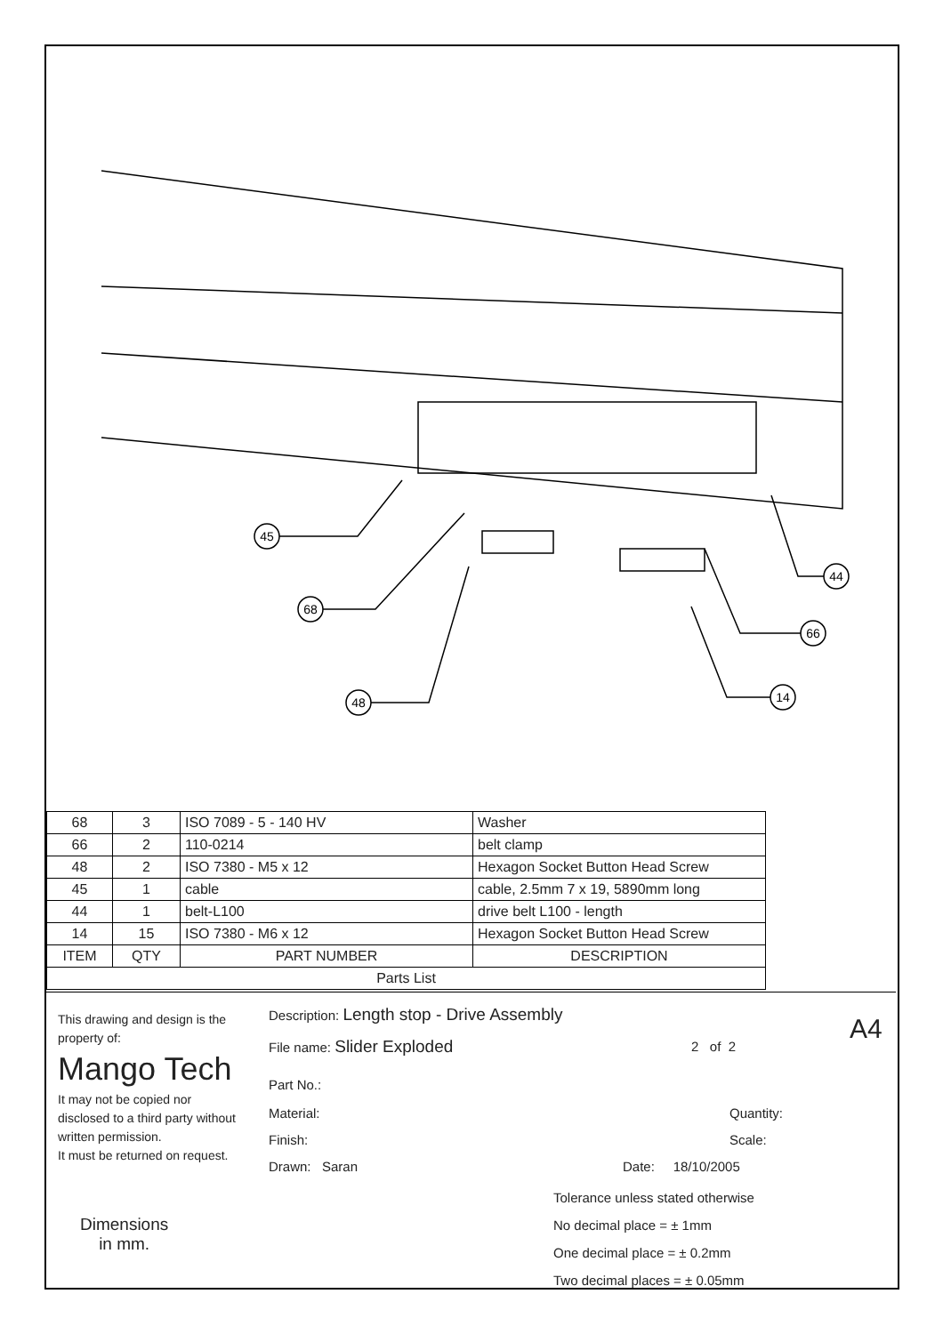45
68
48
44
66
14
| 68 | 3 | ISO 7089 - 5 - 140 HV | Washer |
| 66 | 2 | 110-0214 | belt clamp |
| 48 | 2 | ISO 7380 - M5 x 12 | Hexagon Socket Button Head Screw |
| 45 | 1 | cable | cable, 2.5mm 7 x 19, 5890mm long |
| 44 | 1 | belt-L100 | drive belt L100 - length |
| 14 | 15 | ISO 7380 - M6 x 12 | Hexagon Socket Button Head Screw |
| ITEM | QTY | PART NUMBER | DESCRIPTION |
| Parts List | | | |
This drawing and design is the property of:
Mango Tech
It may not be copied nor disclosed to a third party without written permission.
It must be returned on request.
Description: Length stop - Drive Assembly
A4
File name: Slider Exploded 2 of 2
Part No.:
Material: Quantity:
Finish: Scale:
Drawn: Saran Date: 18/10/2005
Dimensions
in mm.
Tolerance unless stated otherwise
No decimal place = ± 1mm
One decimal place = ± 0.2mm
Two decimal places = ± 0.05mm